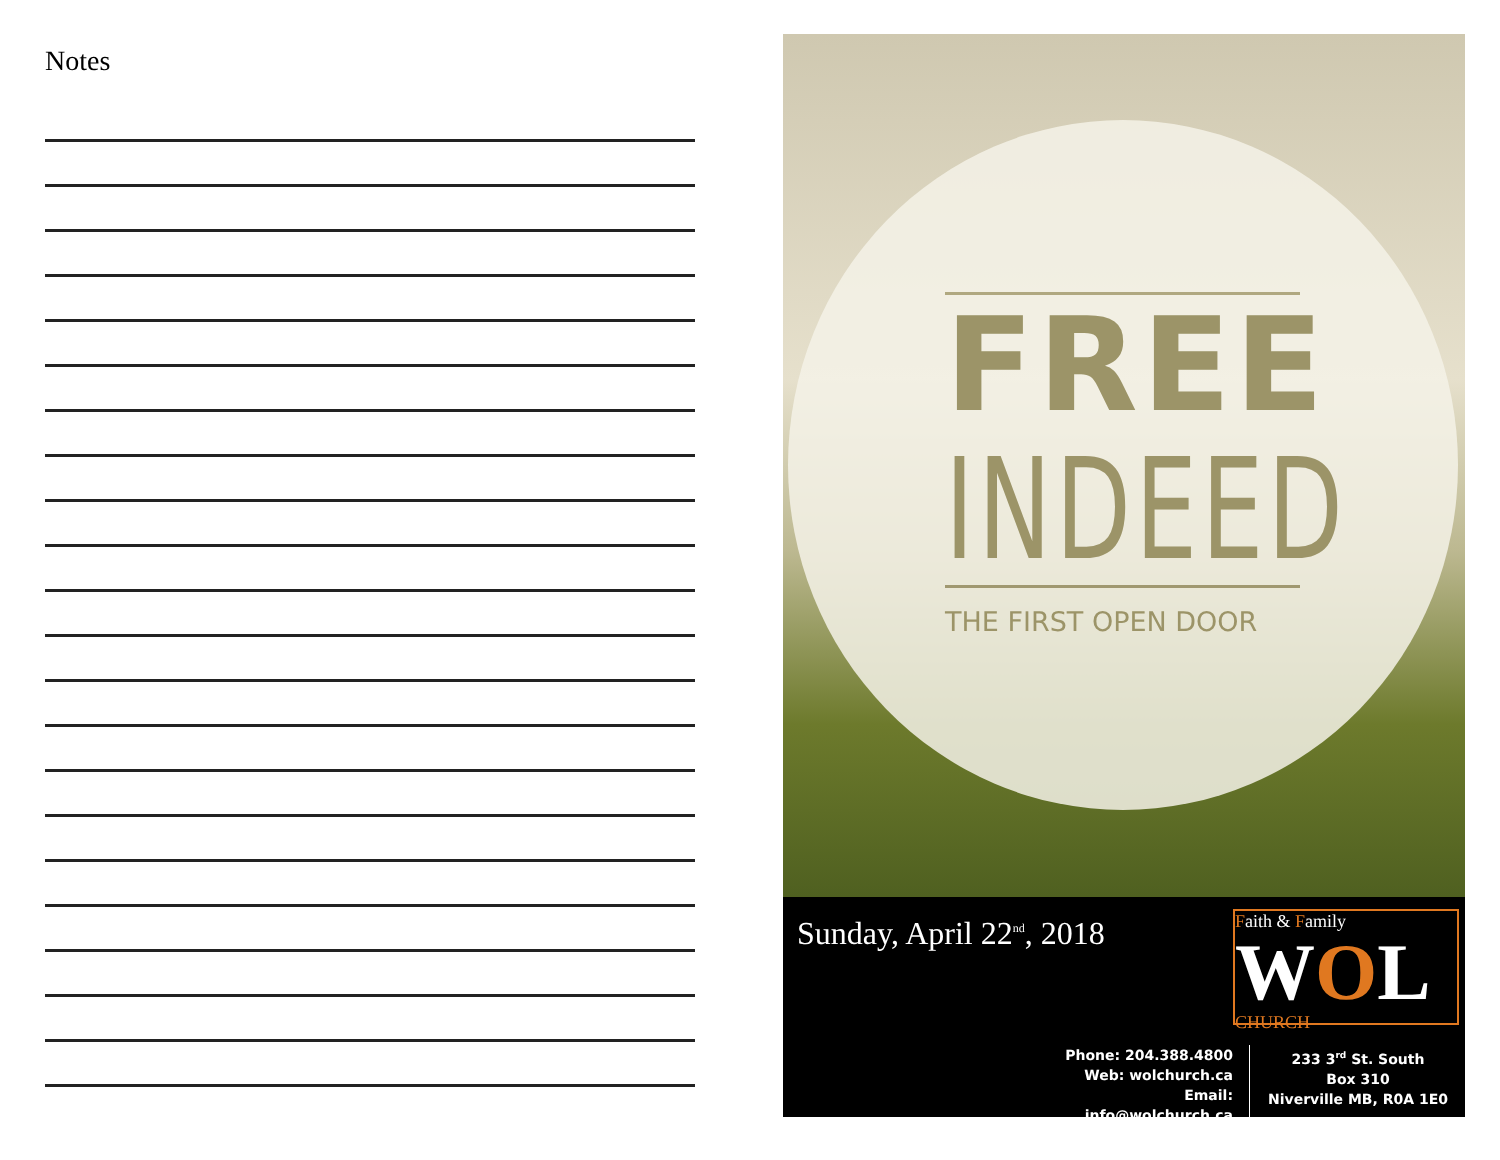Notes
FREE
INDEED
THE FIRST OPEN DOOR
Sunday, April 22<sup>nd</sup>, 2018
Faith & Family
WOL
CHURCH
Phone: 204.388.4800
Web: wolchurch.ca
Email: info@wolchurch.ca
233 3<sup>rd</sup> St. South
Box 310
Niverville MB, R0A 1E0